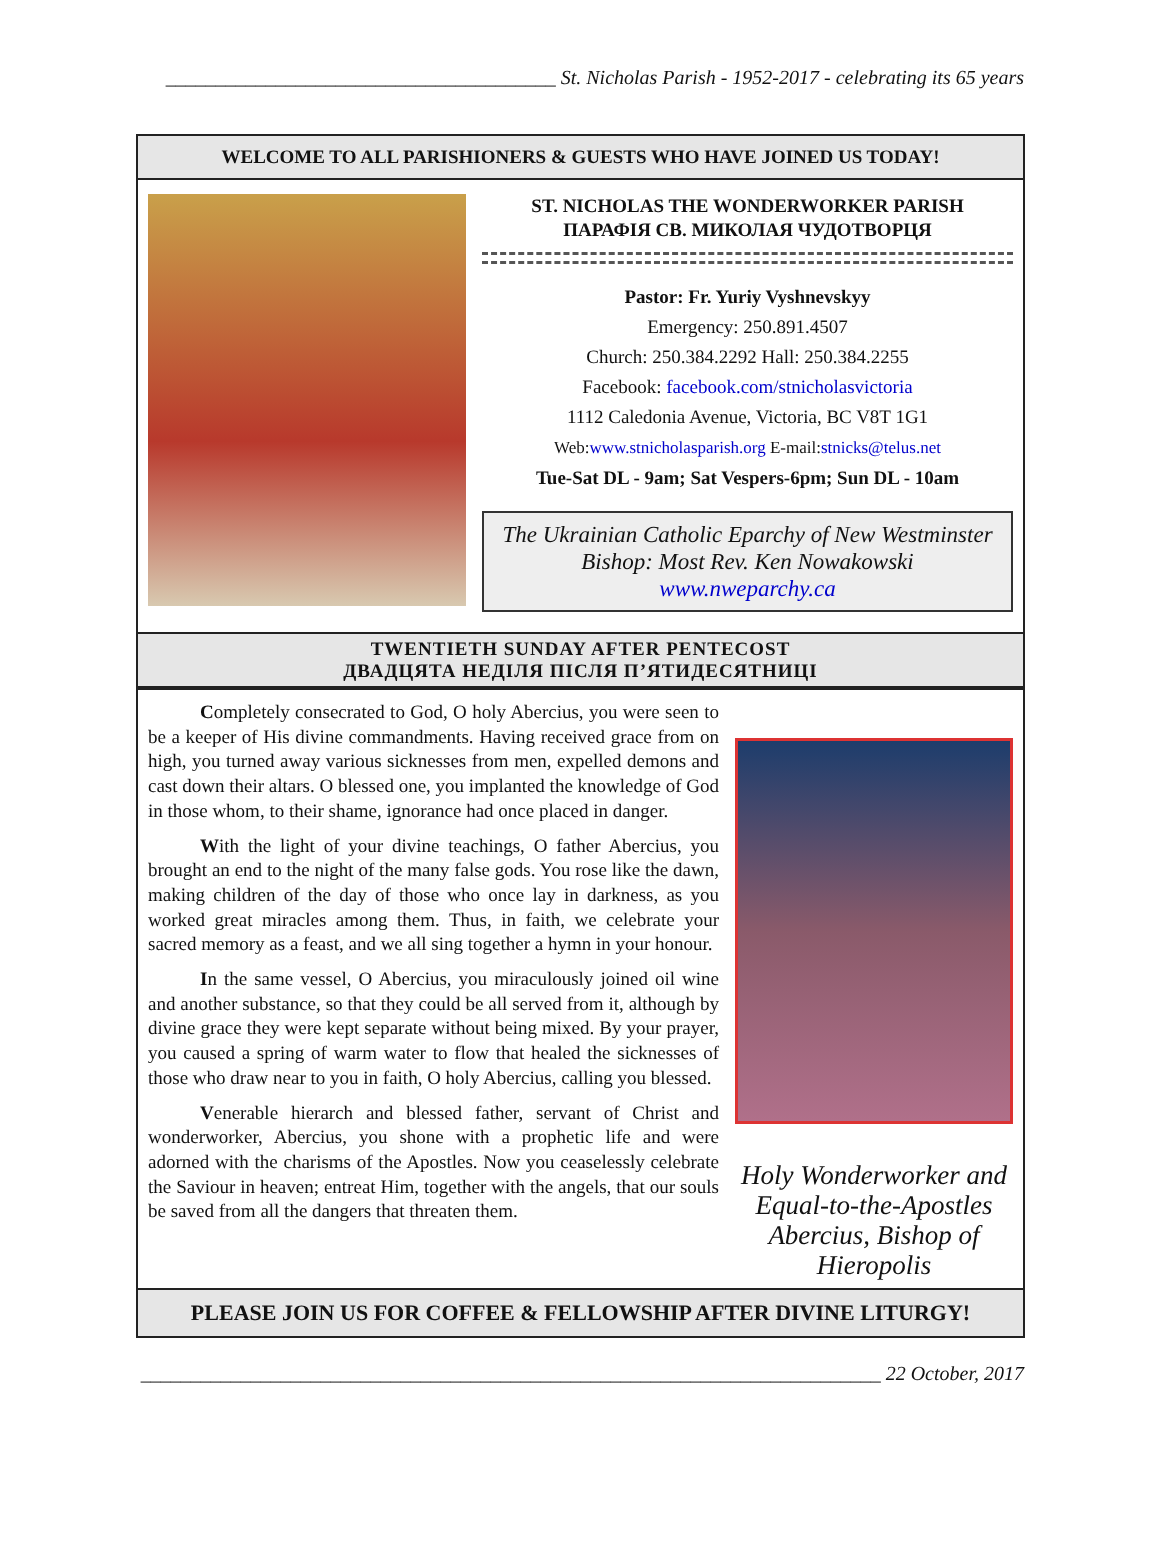_______________________________________ St. Nicholas Parish - 1952-2017 - celebrating its 65 years
WELCOME TO ALL PARISHIONERS & GUESTS WHO HAVE JOINED US TODAY!
ST. NICHOLAS THE WONDERWORKER PARISH
ПАРАФІЯ СВ. МИКОЛАЯ ЧУДОТВОРЦЯ
Pastor: Fr. Yuriy Vyshnevskyy
Emergency: 250.891.4507
Church: 250.384.2292 Hall: 250.384.2255
Facebook: facebook.com/stnicholasvictoria
1112 Caledonia Avenue, Victoria, BC V8T 1G1
Web:www.stnicholasparish.org E-mail:stnicks@telus.net
Tue-Sat DL - 9am; Sat Vespers-6pm; Sun DL - 10am
The Ukrainian Catholic Eparchy of New Westminster
Bishop: Most Rev. Ken Nowakowski
www.nweparchy.ca
TWENTIETH SUNDAY AFTER PENTECOST
ДВАДЦЯТА НЕДІЛЯ ПІСЛЯ П’ЯТИДЕСЯТНИЦІ
Completely consecrated to God, O holy Abercius, you were seen to be a keeper of His divine commandments. Having received grace from on high, you turned away various sicknesses from men, expelled demons and cast down their altars. O blessed one, you implanted the knowledge of God in those whom, to their shame, ignorance had once placed in danger.
With the light of your divine teachings, O father Abercius, you brought an end to the night of the many false gods. You rose like the dawn, making children of the day of those who once lay in darkness, as you worked great miracles among them. Thus, in faith, we celebrate your sacred memory as a feast, and we all sing together a hymn in your honour.
In the same vessel, O Abercius, you miraculously joined oil wine and another substance, so that they could be all served from it, although by divine grace they were kept separate without being mixed. By your prayer, you caused a spring of warm water to flow that healed the sicknesses of those who draw near to you in faith, O holy Abercius, calling you blessed.
Venerable hierarch and blessed father, servant of Christ and wonderworker, Abercius, you shone with a prophetic life and were adorned with the charisms of the Apostles. Now you ceaselessly celebrate the Saviour in heaven; entreat Him, together with the angels, that our souls be saved from all the dangers that threaten them.
Holy Wonderworker and Equal-to-the-Apostles Abercius, Bishop of Hieropolis
PLEASE JOIN US FOR COFFEE & FELLOWSHIP AFTER DIVINE LITURGY!
__________________________________________________________________________ 22 October, 2017